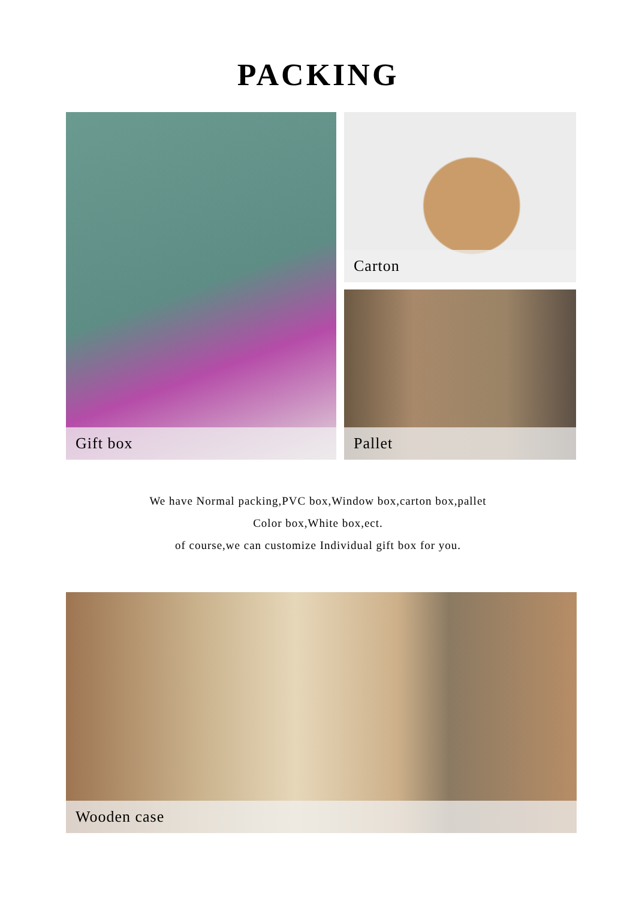PACKING
Gift box Carton
Pallet
We have Normal packing,PVC box,Window box,carton box,pallet
Color box,White box,ect.
of course,we can customize Individual gift box for you.
Wooden case